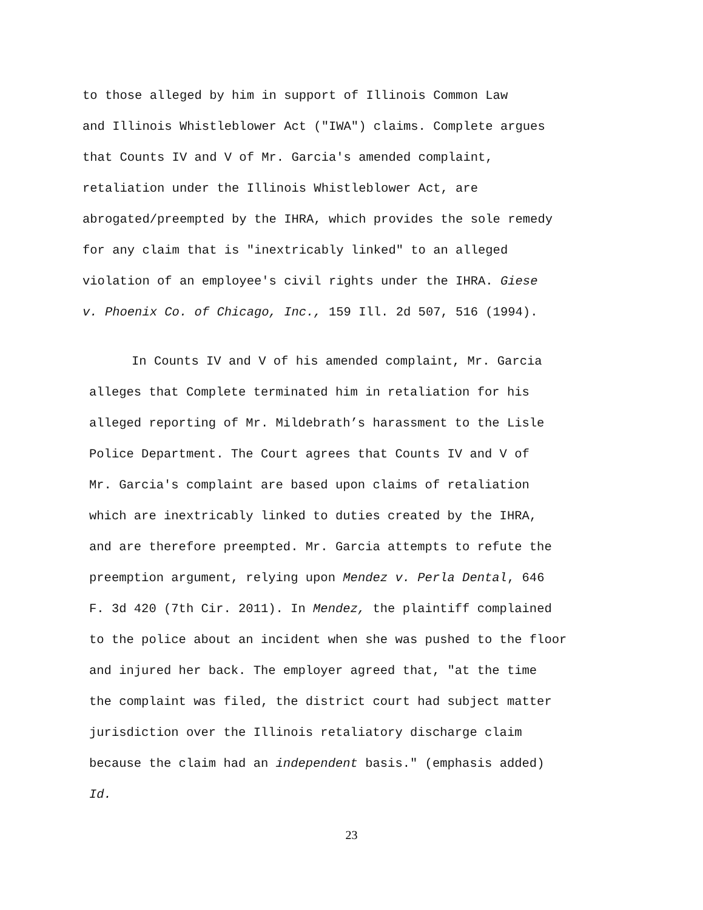to those alleged by him in support of Illinois Common Law
and Illinois Whistleblower Act ("IWA") claims. Complete argues
that Counts IV and V of Mr. Garcia's amended complaint,
retaliation under the Illinois Whistleblower Act, are
abrogated/preempted by the IHRA, which provides the sole remedy
for any claim that is "inextricably linked" to an alleged
violation of an employee's civil rights under the IHRA. Giese
v. Phoenix Co. of Chicago, Inc., 159 Ill. 2d 507, 516 (1994).
In Counts IV and V of his amended complaint, Mr. Garcia
alleges that Complete terminated him in retaliation for his
alleged reporting of Mr. Mildebrath’s harassment to the Lisle
Police Department. The Court agrees that Counts IV and V of
Mr. Garcia's complaint are based upon claims of retaliation
which are inextricably linked to duties created by the IHRA,
and are therefore preempted. Mr. Garcia attempts to refute the
preemption argument, relying upon Mendez v. Perla Dental, 646
F. 3d 420 (7th Cir. 2011). In Mendez, the plaintiff complained
to the police about an incident when she was pushed to the floor
and injured her back. The employer agreed that, "at the time
the complaint was filed, the district court had subject matter
jurisdiction over the Illinois retaliatory discharge claim
because the claim had an independent basis." (emphasis added)
Id.
23